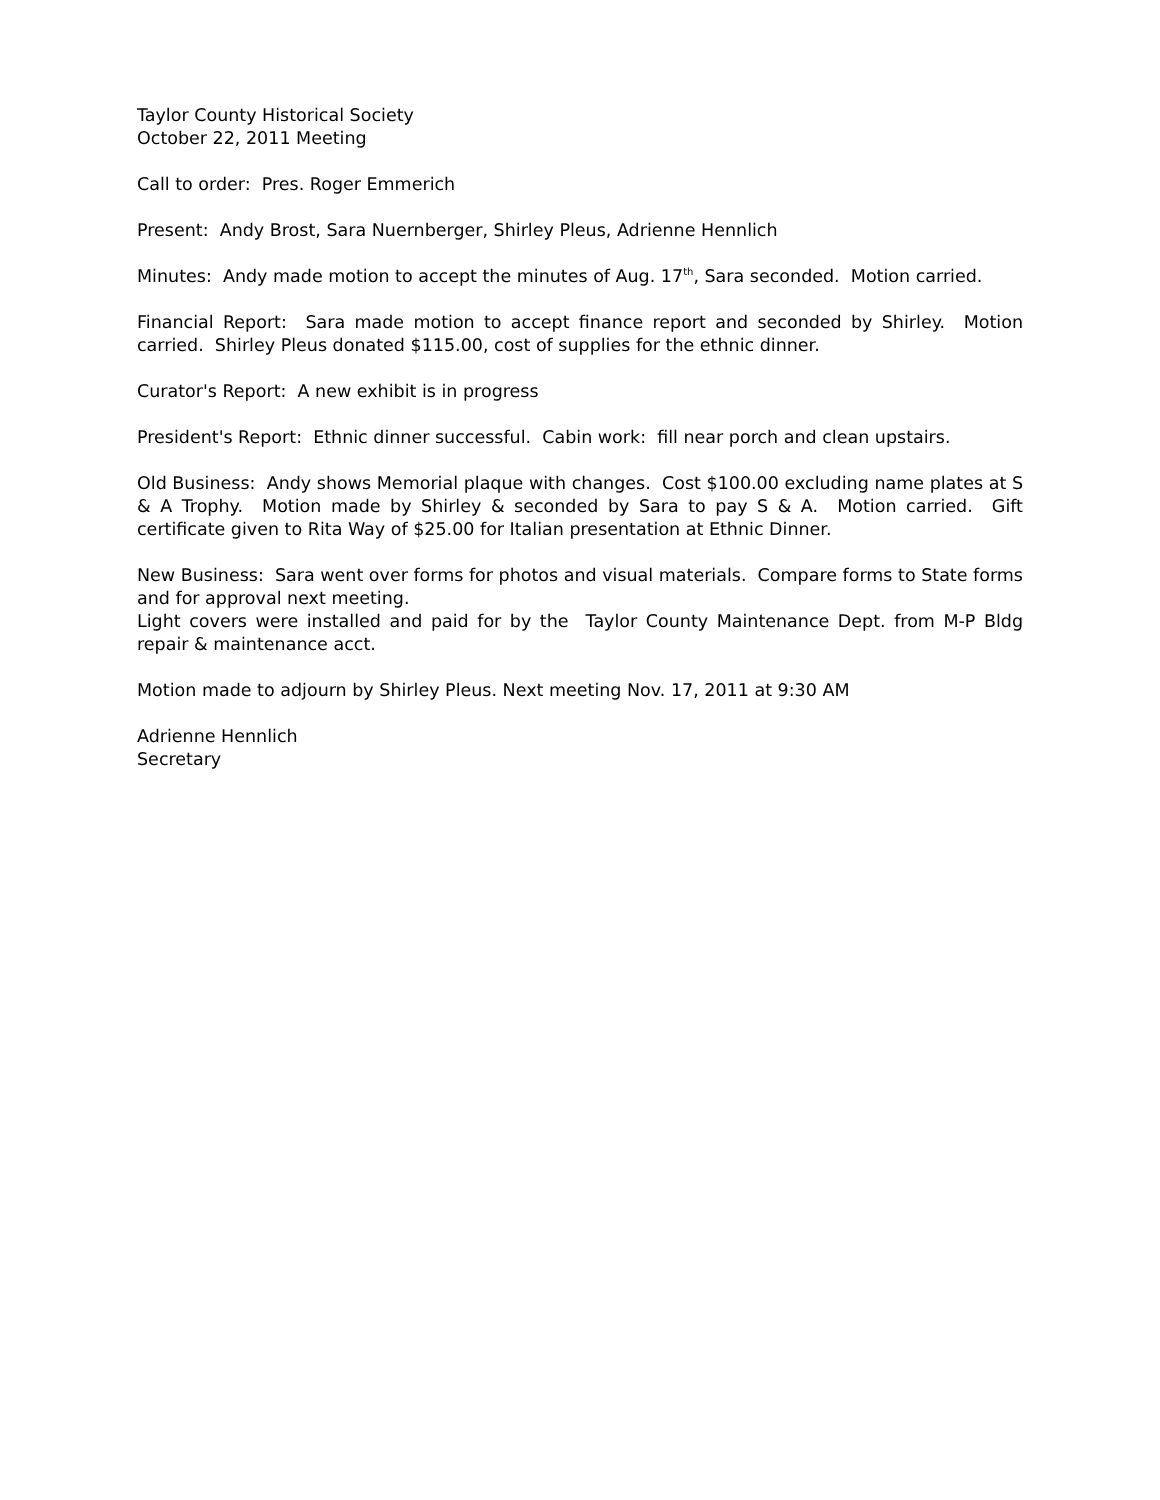Taylor County Historical Society
October 22, 2011 Meeting
Call to order: Pres. Roger Emmerich
Present: Andy Brost, Sara Nuernberger, Shirley Pleus, Adrienne Hennlich
Minutes: Andy made motion to accept the minutes of Aug. 17<sup>th</sup>, Sara seconded. Motion carried.
Financial Report: Sara made motion to accept finance report and seconded by Shirley. Motion carried. Shirley Pleus donated $115.00, cost of supplies for the ethnic dinner.
Curator's Report: A new exhibit is in progress
President's Report: Ethnic dinner successful. Cabin work: fill near porch and clean upstairs.
Old Business: Andy shows Memorial plaque with changes. Cost $100.00 excluding name plates at S & A Trophy. Motion made by Shirley & seconded by Sara to pay S & A. Motion carried. Gift certificate given to Rita Way of $25.00 for Italian presentation at Ethnic Dinner.
New Business: Sara went over forms for photos and visual materials. Compare forms to State forms and for approval next meeting.
Light covers were installed and paid for by the Taylor County Maintenance Dept. from M-P Bldg repair & maintenance acct.
Motion made to adjourn by Shirley Pleus. Next meeting Nov. 17, 2011 at 9:30 AM
Adrienne Hennlich
Secretary